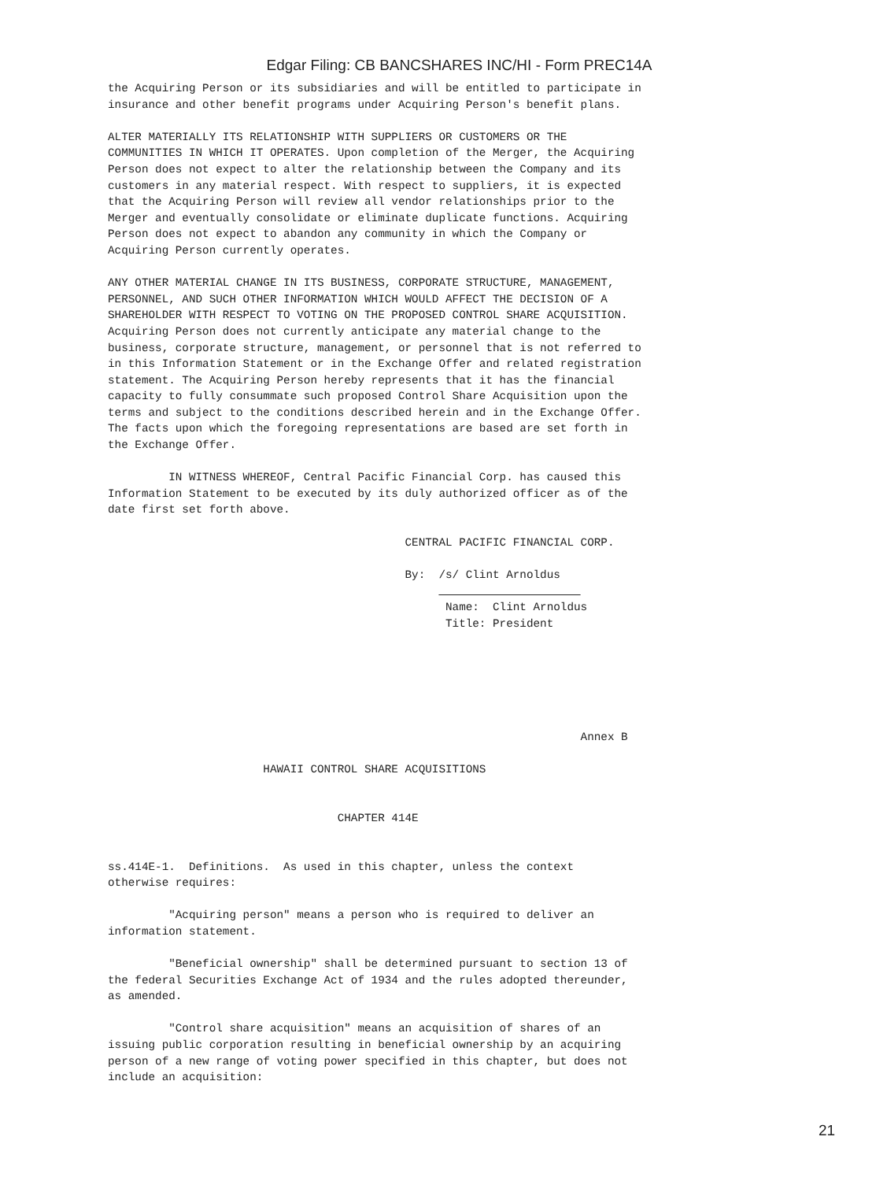Edgar Filing: CB BANCSHARES INC/HI - Form PREC14A
the Acquiring Person or its subsidiaries and will be entitled to participate in
insurance and other benefit programs under Acquiring Person's benefit plans.

ALTER MATERIALLY ITS RELATIONSHIP WITH SUPPLIERS OR CUSTOMERS OR THE
COMMUNITIES IN WHICH IT OPERATES. Upon completion of the Merger, the Acquiring
Person does not expect to alter the relationship between the Company and its
customers in any material respect. With respect to suppliers, it is expected
that the Acquiring Person will review all vendor relationships prior to the
Merger and eventually consolidate or eliminate duplicate functions. Acquiring
Person does not expect to abandon any community in which the Company or
Acquiring Person currently operates.

ANY OTHER MATERIAL CHANGE IN ITS BUSINESS, CORPORATE STRUCTURE, MANAGEMENT,
PERSONNEL, AND SUCH OTHER INFORMATION WHICH WOULD AFFECT THE DECISION OF A
SHAREHOLDER WITH RESPECT TO VOTING ON THE PROPOSED CONTROL SHARE ACQUISITION.
Acquiring Person does not currently anticipate any material change to the
business, corporate structure, management, or personnel that is not referred to
in this Information Statement or in the Exchange Offer and related registration
statement. The Acquiring Person hereby represents that it has the financial
capacity to fully consummate such proposed Control Share Acquisition upon the
terms and subject to the conditions described herein and in the Exchange Offer.
The facts upon which the foregoing representations are based are set forth in
the Exchange Offer.

         IN WITNESS WHEREOF, Central Pacific Financial Corp. has caused this
Information Statement to be executed by its duly authorized officer as of the
date first set forth above.

                                            CENTRAL PACIFIC FINANCIAL CORP.

                                            By:  /s/ Clint Arnoldus
                                                                      
                                                  Name:  Clint Arnoldus
                                                  Title: President






                                                                      Annex B

                       HAWAII CONTROL SHARE ACQUISITIONS


                                  CHAPTER 414E


ss.414E-1.  Definitions.  As used in this chapter, unless the context
otherwise requires:

         "Acquiring person" means a person who is required to deliver an
information statement.

         "Beneficial ownership" shall be determined pursuant to section 13 of
the federal Securities Exchange Act of 1934 and the rules adopted thereunder,
as amended.

         "Control share acquisition" means an acquisition of shares of an
issuing public corporation resulting in beneficial ownership by an acquiring
person of a new range of voting power specified in this chapter, but does not
include an acquisition:
21